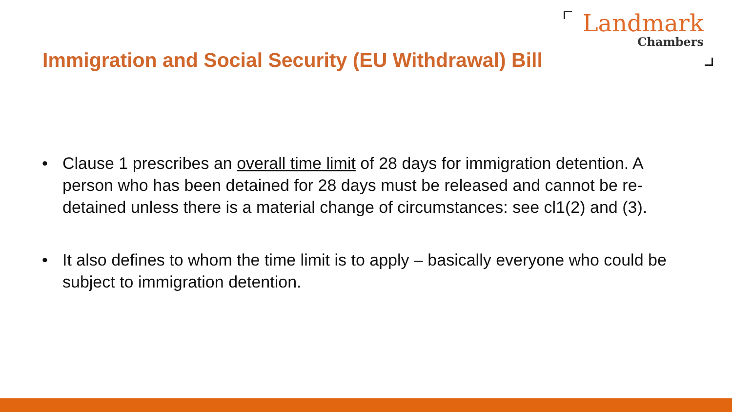Landmark
Chambers
Immigration and Social Security (EU Withdrawal) Bill
• Clause 1 prescribes an overall time limit of 28 days for immigration detention. A person who has been detained for 28 days must be released and cannot be re-detained unless there is a material change of circumstances: see cl1(2) and (3).
• It also defines to whom the time limit is to apply – basically everyone who could be subject to immigration detention.